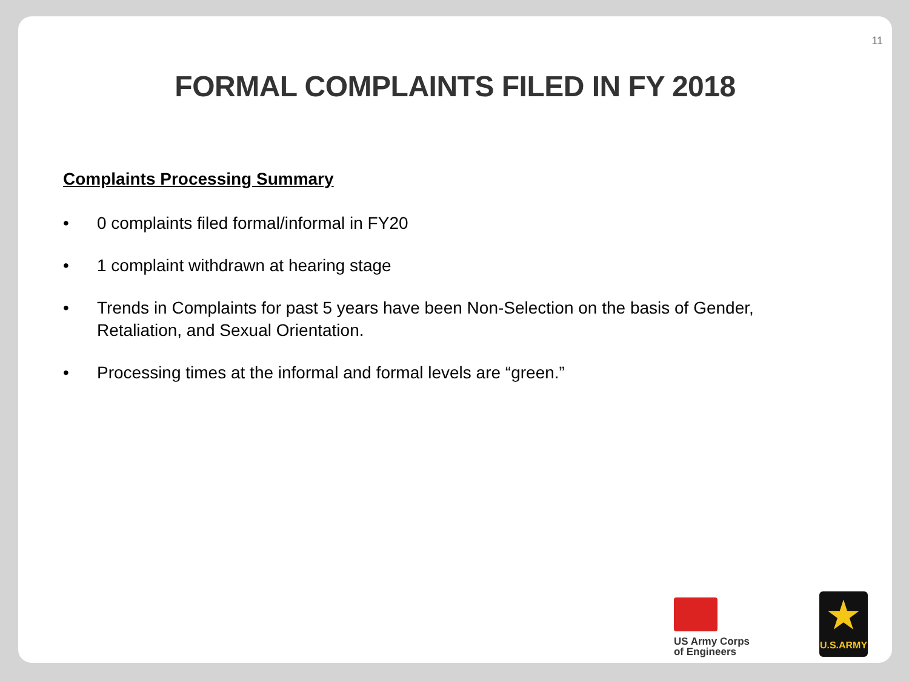11
FORMAL COMPLAINTS FILED IN FY 2018
Complaints Processing Summary
• 0 complaints filed formal/informal in FY20
• 1 complaint withdrawn at hearing stage
• Trends in Complaints for past 5 years have been Non-Selection on the basis of Gender, Retaliation, and Sexual Orientation.
• Processing times at the informal and formal levels are “green.”
US Army Corps
of Engineers
★
U.S.ARMY